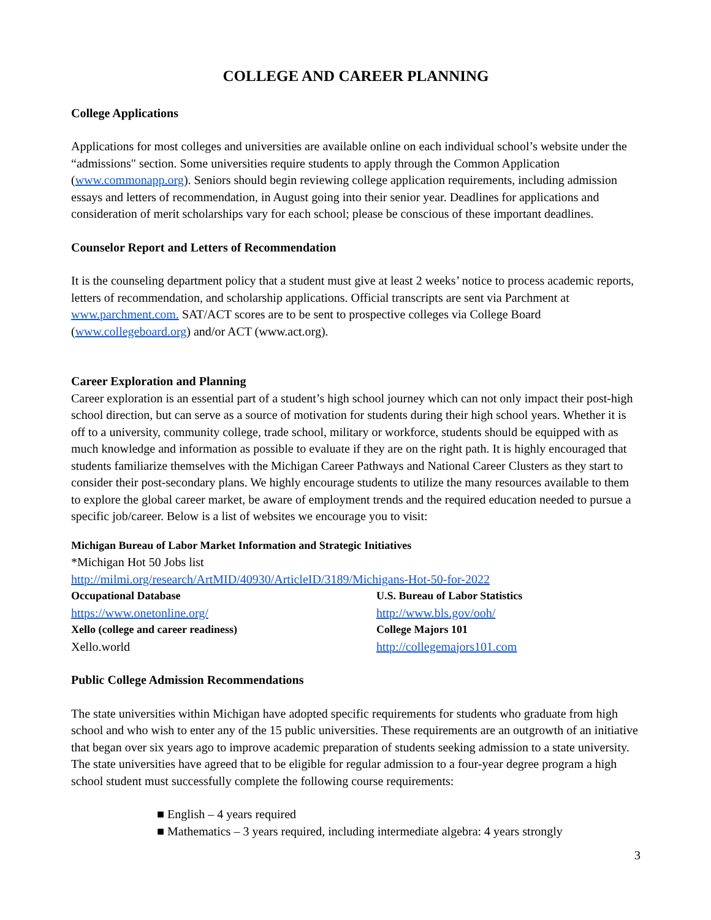COLLEGE AND CAREER PLANNING
College Applications
Applications for most colleges and universities are available online on each individual school’s website under the “admissions" section. Some universities require students to apply through the Common Application (www.commonapp.org). Seniors should begin reviewing college application requirements, including admission essays and letters of recommendation, in August going into their senior year. Deadlines for applications and consideration of merit scholarships vary for each school; please be conscious of these important deadlines.
Counselor Report and Letters of Recommendation
It is the counseling department policy that a student must give at least 2 weeks’ notice to process academic reports, letters of recommendation, and scholarship applications. Official transcripts are sent via Parchment at www.parchment.com. SAT/ACT scores are to be sent to prospective colleges via College Board (www.collegeboard.org) and/or ACT (www.act.org).
Career Exploration and Planning
Career exploration is an essential part of a student’s high school journey which can not only impact their post-high school direction, but can serve as a source of motivation for students during their high school years. Whether it is off to a university, community college, trade school, military or workforce, students should be equipped with as much knowledge and information as possible to evaluate if they are on the right path. It is highly encouraged that students familiarize themselves with the Michigan Career Pathways and National Career Clusters as they start to consider their post-secondary plans. We highly encourage students to utilize the many resources available to them to explore the global career market, be aware of employment trends and the required education needed to pursue a specific job/career. Below is a list of websites we encourage you to visit:
Michigan Bureau of Labor Market Information and Strategic Initiatives
*Michigan Hot 50 Jobs list
http://milmi.org/research/ArtMID/40930/ArticleID/3189/Michigans-Hot-50-for-2022
Occupational Database U.S. Bureau of Labor Statistics https://www.onetonline.org/ http://www.bls.gov/ooh/ Xello (college and career readiness) College Majors 101 Xello.world http://collegemajors101.com
Public College Admission Recommendations
The state universities within Michigan have adopted specific requirements for students who graduate from high school and who wish to enter any of the 15 public universities. These requirements are an outgrowth of an initiative that began over six years ago to improve academic preparation of students seeking admission to a state university. The state universities have agreed that to be eligible for regular admission to a four-year degree program a high school student must successfully complete the following course requirements:
■ English – 4 years required
■ Mathematics – 3 years required, including intermediate algebra: 4 years strongly
3